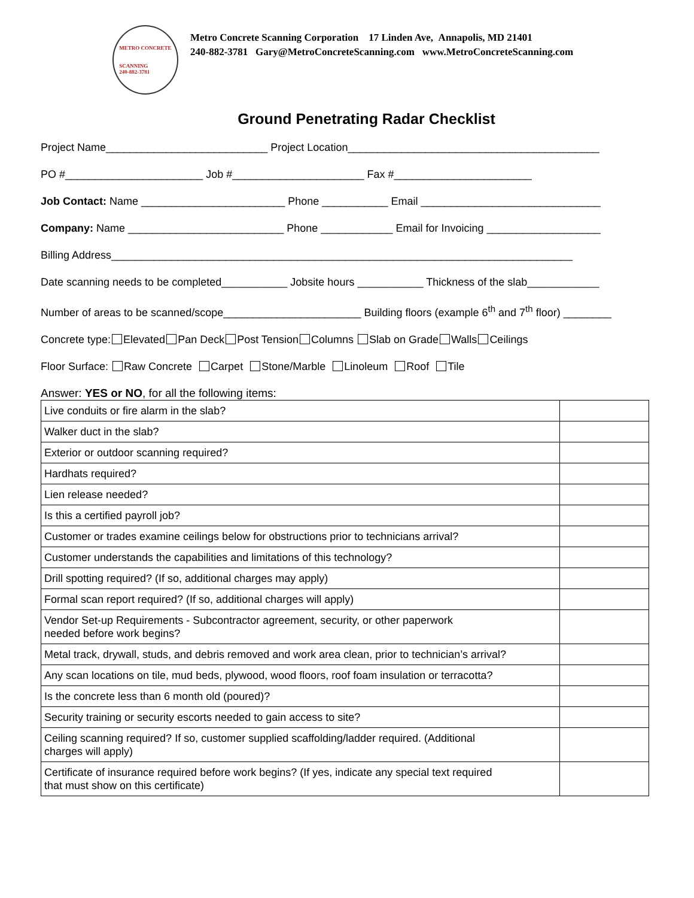METRO CONCRETE
SCANNING
240-882-3781
Metro Concrete Scanning Corporation 17 Linden Ave, Annapolis, MD 21401
240-882-3781 Gary@MetroConcreteScanning.com www.MetroConcreteScanning.com
Ground Penetrating Radar Checklist
Project Name___________________________ Project Location__________________________________________
PO #_______________________ Job #______________________ Fax #_______________________
Job Contact: Name ________________________ Phone ___________ Email ______________________________
Company: Name __________________________ Phone ____________ Email for Invoicing ___________________
Billing Address_____________________________________________________________________________
Date scanning needs to be completed___________ Jobsite hours ___________ Thickness of the slab____________
Number of areas to be scanned/scope_______________________ Building floors (example 6<sup>th</sup> and 7<sup>th</sup> floor) ________
Concrete type: Elevated Pan Deck Post Tension Columns Slab on Grade Walls Ceilings
Floor Surface: Raw Concrete Carpet Stone/Marble Linoleum Roof Tile
Answer: YES or NO, for all the following items:
| Live conduits or fire alarm in the slab? | |
| Walker duct in the slab? | |
| Exterior or outdoor scanning required? | |
| Hardhats required? | |
| Lien release needed? | |
| Is this a certified payroll job? | |
| Customer or trades examine ceilings below for obstructions prior to technicians arrival? | |
| Customer understands the capabilities and limitations of this technology? | |
| Drill spotting required? (If so, additional charges may apply) | |
| Formal scan report required? (If so, additional charges will apply) | |
| Vendor Set-up Requirements - Subcontractor agreement, security, or other paperwork needed before work begins? | |
| Metal track, drywall, studs, and debris removed and work area clean, prior to technician’s arrival? | |
| Any scan locations on tile, mud beds, plywood, wood floors, roof foam insulation or terracotta? | |
| Is the concrete less than 6 month old (poured)? | |
| Security training or security escorts needed to gain access to site? | |
| Ceiling scanning required? If so, customer supplied scaffolding/ladder required. (Additional charges will apply) | |
| Certificate of insurance required before work begins? (If yes, indicate any special text required that must show on this certificate) | |